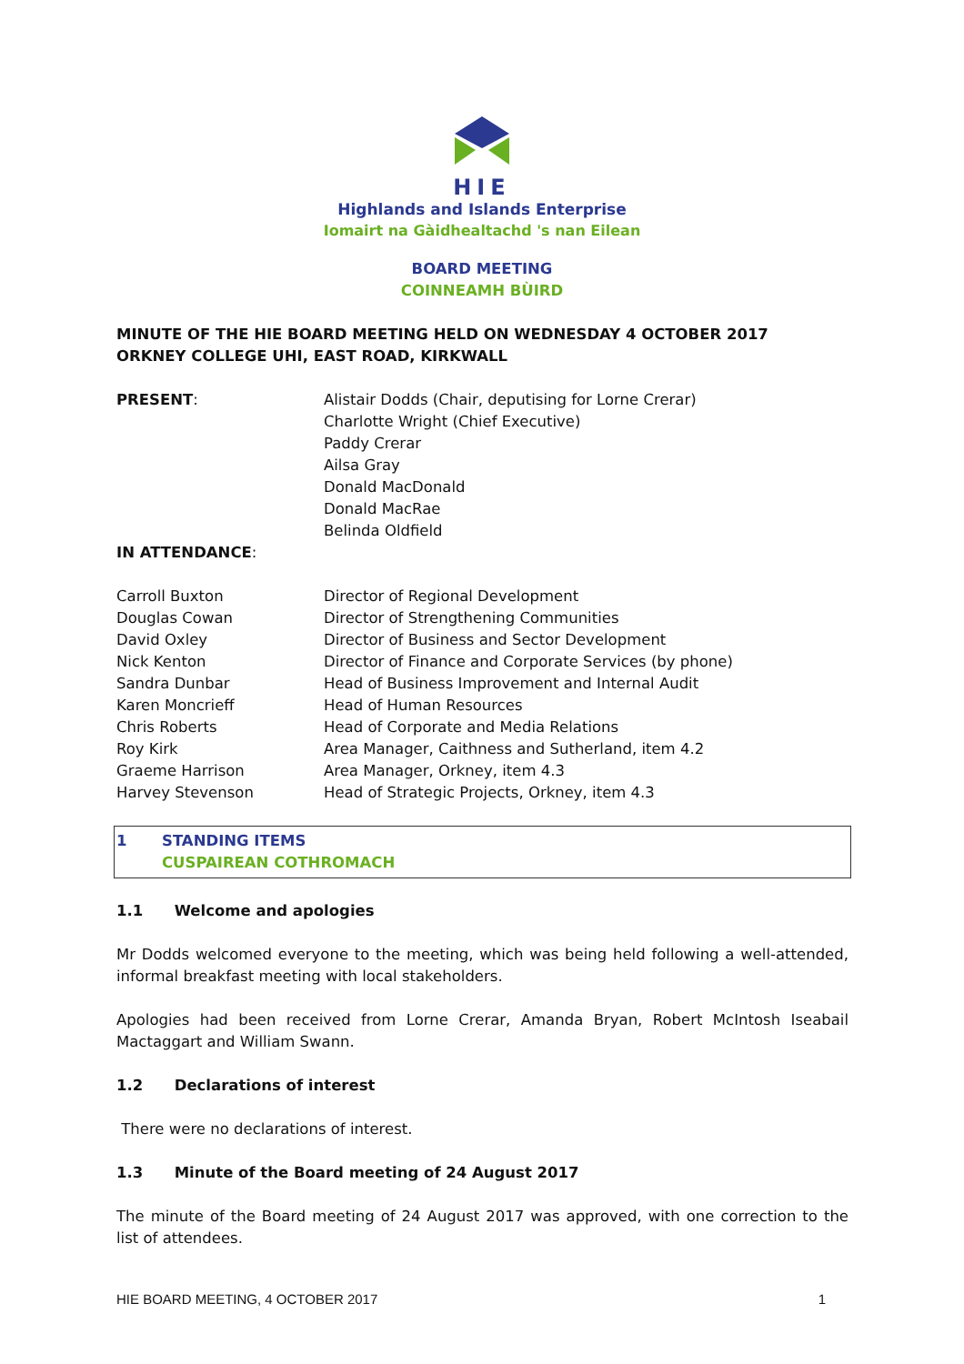HIE
Highlands and Islands Enterprise
Iomairt na Gàidhealtachd 's nan Eilean
BOARD MEETING
COINNEAMH BÙIRD
MINUTE OF THE HIE BOARD MEETING HELD ON WEDNESDAY 4 OCTOBER 2017
ORKNEY COLLEGE UHI, EAST ROAD, KIRKWALL
| PRESENT : | Alistair Dodds (Chair, deputising for Lorne Crerar) Charlotte Wright (Chief Executive) Paddy Crerar Ailsa Gray Donald MacDonald Donald MacRae Belinda Oldfield |
| IN ATTENDANCE : | |
| Carroll Buxton | Director of Regional Development |
| Douglas Cowan | Director of Strengthening Communities |
| David Oxley | Director of Business and Sector Development |
| Nick Kenton | Director of Finance and Corporate Services (by phone) |
| Sandra Dunbar | Head of Business Improvement and Internal Audit |
| Karen Moncrieff | Head of Human Resources |
| Chris Roberts | Head of Corporate and Media Relations |
| Roy Kirk | Area Manager, Caithness and Sutherland, item 4.2 |
| Graeme Harrison | Area Manager, Orkney, item 4.3 |
| Harvey Stevenson | Head of Strategic Projects, Orkney, item 4.3 |
| 1 | STANDING ITEMS CUSPAIREAN COTHROMACH |
1.1 Welcome and apologies
Mr Dodds welcomed everyone to the meeting, which was being held following a well-attended, informal breakfast meeting with local stakeholders.
Apologies had been received from Lorne Crerar, Amanda Bryan, Robert McIntosh Iseabail Mactaggart and William Swann.
1.2 Declarations of interest
There were no declarations of interest.
1.3 Minute of the Board meeting of 24 August 2017
The minute of the Board meeting of 24 August 2017 was approved, with one correction to the list of attendees.
HIE BOARD MEETING, 4 OCTOBER 2017 1